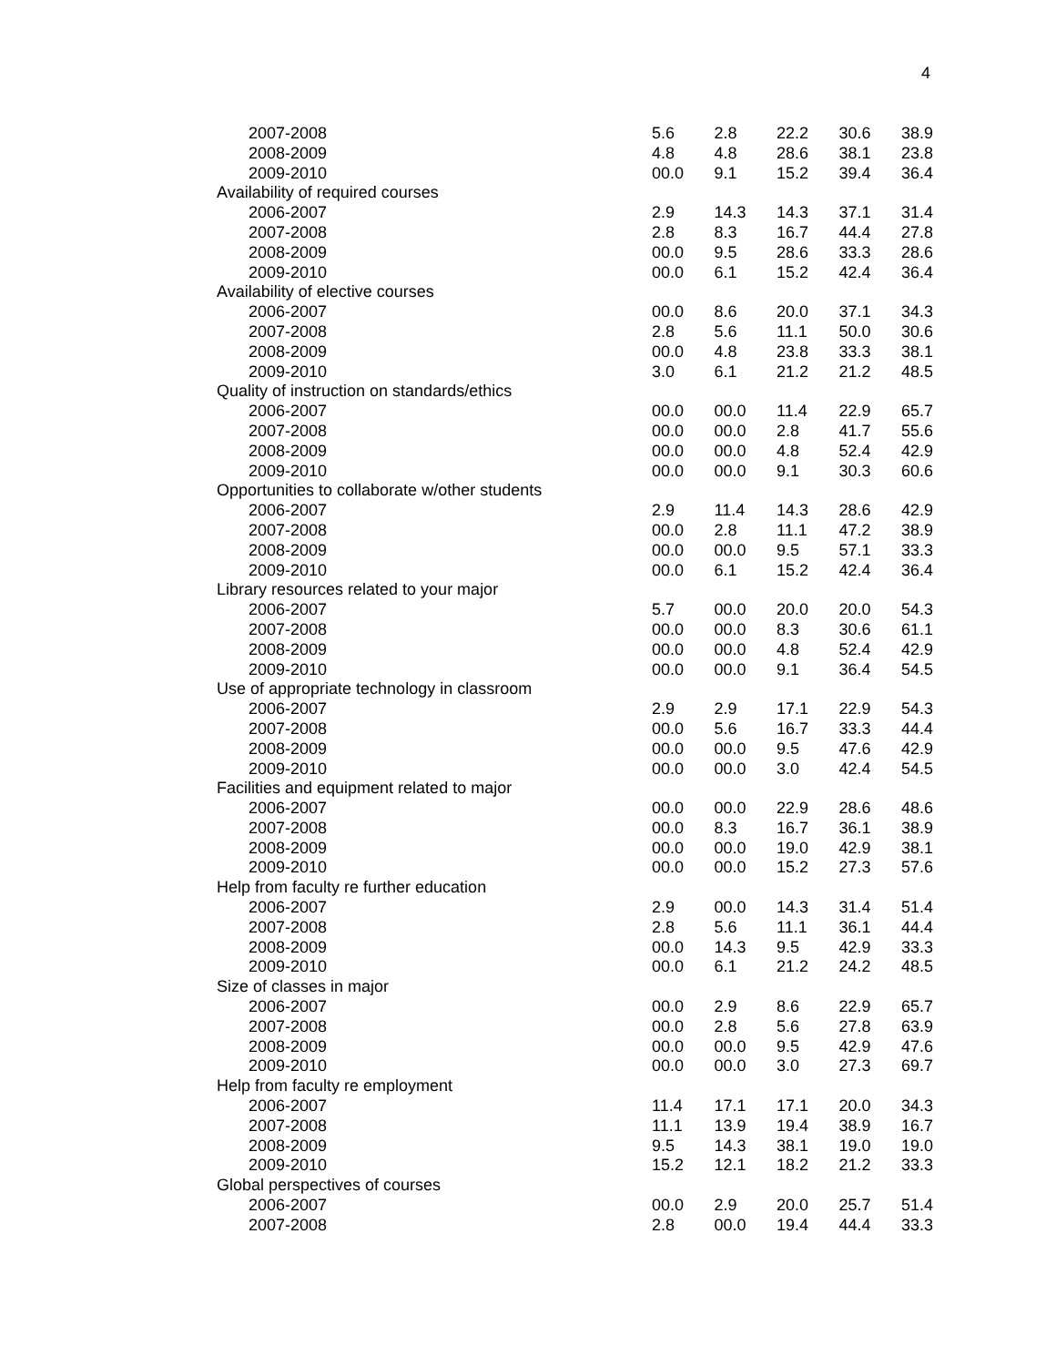4
| 2007-2008 | 5.6 | 2.8 | 22.2 | 30.6 | 38.9 |
| 2008-2009 | 4.8 | 4.8 | 28.6 | 38.1 | 23.8 |
| 2009-2010 | 00.0 | 9.1 | 15.2 | 39.4 | 36.4 |
| Availability of required courses | | | | | |
| 2006-2007 | 2.9 | 14.3 | 14.3 | 37.1 | 31.4 |
| 2007-2008 | 2.8 | 8.3 | 16.7 | 44.4 | 27.8 |
| 2008-2009 | 00.0 | 9.5 | 28.6 | 33.3 | 28.6 |
| 2009-2010 | 00.0 | 6.1 | 15.2 | 42.4 | 36.4 |
| Availability of elective courses | | | | | |
| 2006-2007 | 00.0 | 8.6 | 20.0 | 37.1 | 34.3 |
| 2007-2008 | 2.8 | 5.6 | 11.1 | 50.0 | 30.6 |
| 2008-2009 | 00.0 | 4.8 | 23.8 | 33.3 | 38.1 |
| 2009-2010 | 3.0 | 6.1 | 21.2 | 21.2 | 48.5 |
| Quality of instruction on standards/ethics | | | | | |
| 2006-2007 | 00.0 | 00.0 | 11.4 | 22.9 | 65.7 |
| 2007-2008 | 00.0 | 00.0 | 2.8 | 41.7 | 55.6 |
| 2008-2009 | 00.0 | 00.0 | 4.8 | 52.4 | 42.9 |
| 2009-2010 | 00.0 | 00.0 | 9.1 | 30.3 | 60.6 |
| Opportunities to collaborate w/other students | | | | | |
| 2006-2007 | 2.9 | 11.4 | 14.3 | 28.6 | 42.9 |
| 2007-2008 | 00.0 | 2.8 | 11.1 | 47.2 | 38.9 |
| 2008-2009 | 00.0 | 00.0 | 9.5 | 57.1 | 33.3 |
| 2009-2010 | 00.0 | 6.1 | 15.2 | 42.4 | 36.4 |
| Library resources related to your major | | | | | |
| 2006-2007 | 5.7 | 00.0 | 20.0 | 20.0 | 54.3 |
| 2007-2008 | 00.0 | 00.0 | 8.3 | 30.6 | 61.1 |
| 2008-2009 | 00.0 | 00.0 | 4.8 | 52.4 | 42.9 |
| 2009-2010 | 00.0 | 00.0 | 9.1 | 36.4 | 54.5 |
| Use of appropriate technology in classroom | | | | | |
| 2006-2007 | 2.9 | 2.9 | 17.1 | 22.9 | 54.3 |
| 2007-2008 | 00.0 | 5.6 | 16.7 | 33.3 | 44.4 |
| 2008-2009 | 00.0 | 00.0 | 9.5 | 47.6 | 42.9 |
| 2009-2010 | 00.0 | 00.0 | 3.0 | 42.4 | 54.5 |
| Facilities and equipment related to major | | | | | |
| 2006-2007 | 00.0 | 00.0 | 22.9 | 28.6 | 48.6 |
| 2007-2008 | 00.0 | 8.3 | 16.7 | 36.1 | 38.9 |
| 2008-2009 | 00.0 | 00.0 | 19.0 | 42.9 | 38.1 |
| 2009-2010 | 00.0 | 00.0 | 15.2 | 27.3 | 57.6 |
| Help from faculty re further education | | | | | |
| 2006-2007 | 2.9 | 00.0 | 14.3 | 31.4 | 51.4 |
| 2007-2008 | 2.8 | 5.6 | 11.1 | 36.1 | 44.4 |
| 2008-2009 | 00.0 | 14.3 | 9.5 | 42.9 | 33.3 |
| 2009-2010 | 00.0 | 6.1 | 21.2 | 24.2 | 48.5 |
| Size of classes in major | | | | | |
| 2006-2007 | 00.0 | 2.9 | 8.6 | 22.9 | 65.7 |
| 2007-2008 | 00.0 | 2.8 | 5.6 | 27.8 | 63.9 |
| 2008-2009 | 00.0 | 00.0 | 9.5 | 42.9 | 47.6 |
| 2009-2010 | 00.0 | 00.0 | 3.0 | 27.3 | 69.7 |
| Help from faculty re employment | | | | | |
| 2006-2007 | 11.4 | 17.1 | 17.1 | 20.0 | 34.3 |
| 2007-2008 | 11.1 | 13.9 | 19.4 | 38.9 | 16.7 |
| 2008-2009 | 9.5 | 14.3 | 38.1 | 19.0 | 19.0 |
| 2009-2010 | 15.2 | 12.1 | 18.2 | 21.2 | 33.3 |
| Global perspectives of courses | | | | | |
| 2006-2007 | 00.0 | 2.9 | 20.0 | 25.7 | 51.4 |
| 2007-2008 | 2.8 | 00.0 | 19.4 | 44.4 | 33.3 |